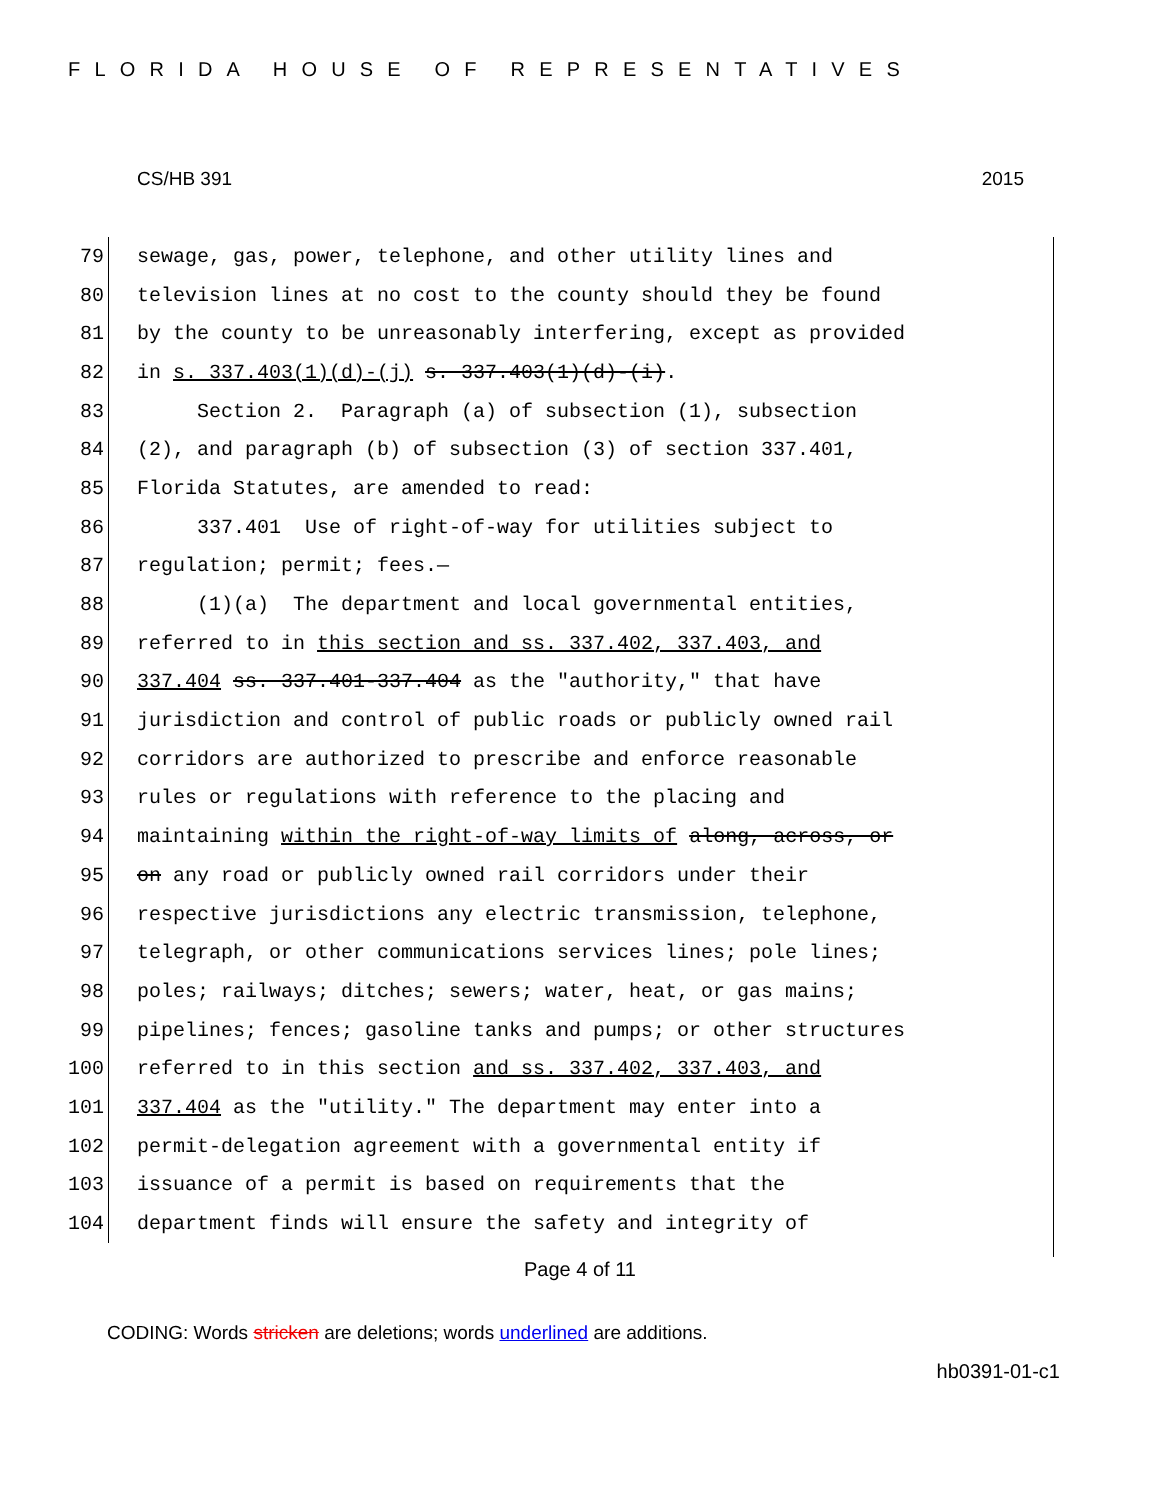FLORIDA HOUSE OF REPRESENTATIVES
CS/HB 391 2015
79 sewage, gas, power, telephone, and other utility lines and
80 television lines at no cost to the county should they be found
81 by the county to be unreasonably interfering, except as provided
82 in s. 337.403(1)(d)-(j) s. 337.403(1)(d)-(i).
83 Section 2. Paragraph (a) of subsection (1), subsection
84 (2), and paragraph (b) of subsection (3) of section 337.401,
85 Florida Statutes, are amended to read:
86 337.401 Use of right-of-way for utilities subject to
87 regulation; permit; fees.—
88 (1)(a) The department and local governmental entities,
89 referred to in this section and ss. 337.402, 337.403, and
90 337.404 ss. 337.401-337.404 as the "authority," that have
91 jurisdiction and control of public roads or publicly owned rail
92 corridors are authorized to prescribe and enforce reasonable
93 rules or regulations with reference to the placing and
94 maintaining within the right-of-way limits of along, across, or
95 on any road or publicly owned rail corridors under their
96 respective jurisdictions any electric transmission, telephone,
97 telegraph, or other communications services lines; pole lines;
98 poles; railways; ditches; sewers; water, heat, or gas mains;
99 pipelines; fences; gasoline tanks and pumps; or other structures
100 referred to in this section and ss. 337.402, 337.403, and
101 337.404 as the "utility." The department may enter into a
102 permit-delegation agreement with a governmental entity if
103 issuance of a permit is based on requirements that the
104 department finds will ensure the safety and integrity of
Page 4 of 11
CODING: Words stricken are deletions; words underlined are additions.
hb0391-01-c1